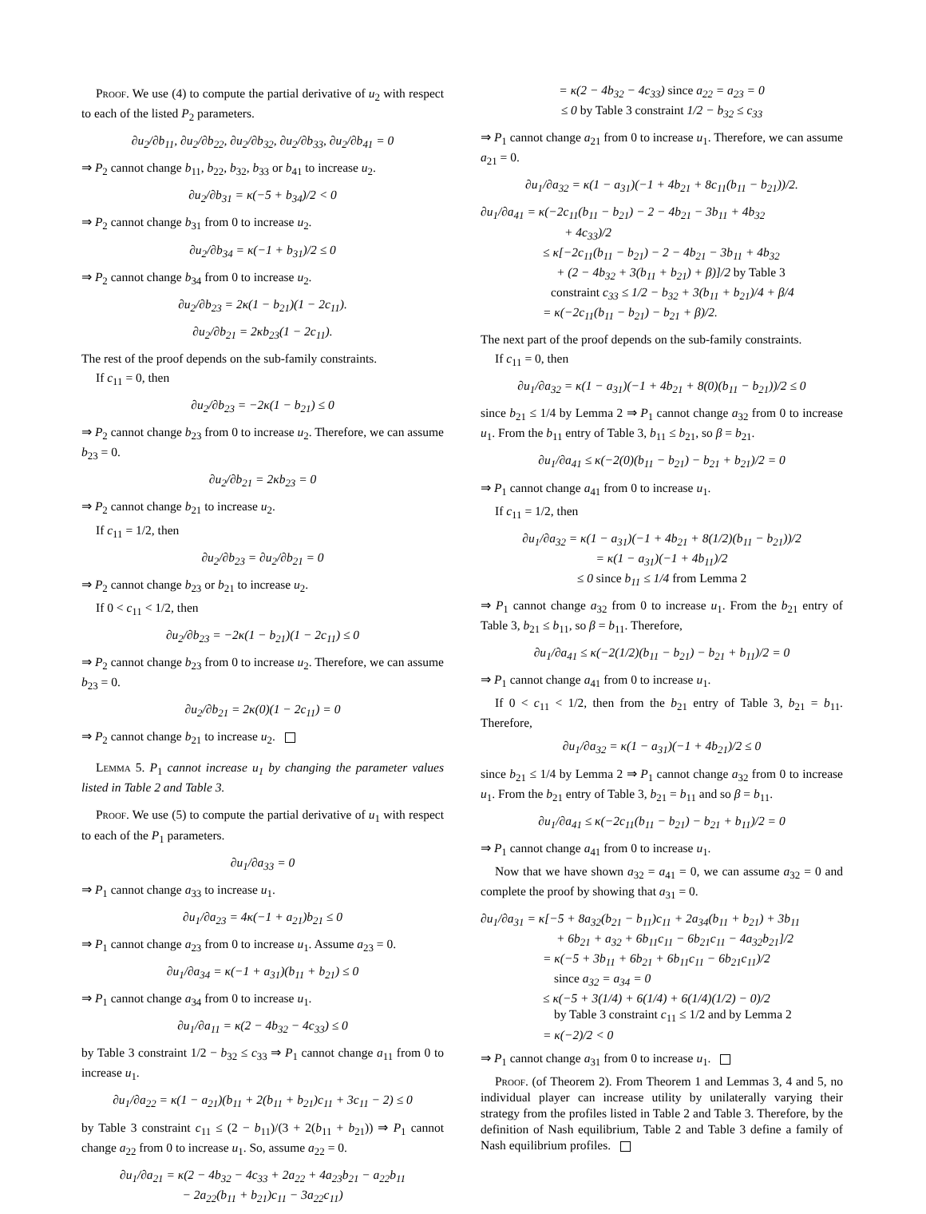Proof. We use (4) to compute the partial derivative of u<sub>2</sub> with respect to each of the listed P<sub>2</sub> parameters.
∂u<sub>2</sub>/∂b<sub>11</sub>, ∂u<sub>2</sub>/∂b<sub>22</sub>, ∂u<sub>2</sub>/∂b<sub>32</sub>, ∂u<sub>2</sub>/∂b<sub>33</sub>, ∂u<sub>2</sub>/∂b<sub>41</sub> = 0
⇒ P<sub>2</sub> cannot change b<sub>11</sub>, b<sub>22</sub>, b<sub>32</sub>, b<sub>33</sub> or b<sub>41</sub> to increase u<sub>2</sub>.
∂u<sub>2</sub>/∂b<sub>31</sub> = κ(−5 + b<sub>34</sub>)/2 < 0
⇒ P<sub>2</sub> cannot change b<sub>31</sub> from 0 to increase u<sub>2</sub>.
∂u<sub>2</sub>/∂b<sub>34</sub> = κ(−1 + b<sub>31</sub>)/2 ≤ 0
⇒ P<sub>2</sub> cannot change b<sub>34</sub> from 0 to increase u<sub>2</sub>.
∂u<sub>2</sub>/∂b<sub>23</sub> = 2κ(1 − b<sub>21</sub>)(1 − 2c<sub>11</sub>).
∂u<sub>2</sub>/∂b<sub>21</sub> = 2κb<sub>23</sub>(1 − 2c<sub>11</sub>).
The rest of the proof depends on the sub-family constraints.
If c<sub>11</sub> = 0, then
∂u<sub>2</sub>/∂b<sub>23</sub> = −2κ(1 − b<sub>21</sub>) ≤ 0
⇒ P<sub>2</sub> cannot change b<sub>23</sub> from 0 to increase u<sub>2</sub>. Therefore, we can assume b<sub>23</sub> = 0.
∂u<sub>2</sub>/∂b<sub>21</sub> = 2κb<sub>23</sub> = 0
⇒ P<sub>2</sub> cannot change b<sub>21</sub> to increase u<sub>2</sub>.
If c<sub>11</sub> = 1/2, then
∂u<sub>2</sub>/∂b<sub>23</sub> = ∂u<sub>2</sub>/∂b<sub>21</sub> = 0
⇒ P<sub>2</sub> cannot change b<sub>23</sub> or b<sub>21</sub> to increase u<sub>2</sub>.
If 0 < c<sub>11</sub> < 1/2, then
∂u<sub>2</sub>/∂b<sub>23</sub> = −2κ(1 − b<sub>21</sub>)(1 − 2c<sub>11</sub>) ≤ 0
⇒ P<sub>2</sub> cannot change b<sub>23</sub> from 0 to increase u<sub>2</sub>. Therefore, we can assume b<sub>23</sub> = 0.
∂u<sub>2</sub>/∂b<sub>21</sub> = 2κ(0)(1 − 2c<sub>11</sub>) = 0
⇒ P<sub>2</sub> cannot change b<sub>21</sub> to increase u<sub>2</sub>.
Lemma 5. P<sub>1</sub> cannot increase u<sub>1</sub> by changing the parameter values listed in Table 2 and Table 3.
Proof. We use (5) to compute the partial derivative of u<sub>1</sub> with respect to each of the P<sub>1</sub> parameters.
∂u<sub>1</sub>/∂a<sub>33</sub> = 0
⇒ P<sub>1</sub> cannot change a<sub>33</sub> to increase u<sub>1</sub>.
∂u<sub>1</sub>/∂a<sub>23</sub> = 4κ(−1 + a<sub>21</sub>)b<sub>21</sub> ≤ 0
⇒ P<sub>1</sub> cannot change a<sub>23</sub> from 0 to increase u<sub>1</sub>. Assume a<sub>23</sub> = 0.
∂u<sub>1</sub>/∂a<sub>34</sub> = κ(−1 + a<sub>31</sub>)(b<sub>11</sub> + b<sub>21</sub>) ≤ 0
⇒ P<sub>1</sub> cannot change a<sub>34</sub> from 0 to increase u<sub>1</sub>.
∂u<sub>1</sub>/∂a<sub>11</sub> = κ(2 − 4b<sub>32</sub> − 4c<sub>33</sub>) ≤ 0
by Table 3 constraint 1/2 − b<sub>32</sub> ≤ c<sub>33</sub> ⇒ P<sub>1</sub> cannot change a<sub>11</sub> from 0 to increase u<sub>1</sub>.
∂u<sub>1</sub>/∂a<sub>22</sub> = κ(1 − a<sub>21</sub>)(b<sub>11</sub> + 2(b<sub>11</sub> + b<sub>21</sub>)c<sub>11</sub> + 3c<sub>11</sub> − 2) ≤ 0
by Table 3 constraint c<sub>11</sub> ≤ (2 − b<sub>11</sub>)/(3 + 2(b<sub>11</sub> + b<sub>21</sub>)) ⇒ P<sub>1</sub> cannot change a<sub>22</sub> from 0 to increase u<sub>1</sub>. So, assume a<sub>22</sub> = 0.
∂u<sub>1</sub>/∂a<sub>21</sub> = κ(2 − 4b<sub>32</sub> − 4c<sub>33</sub> + 2a<sub>22</sub> + 4a<sub>23</sub>b<sub>21</sub> − a<sub>22</sub>b<sub>11</sub>
− 2a<sub>22</sub>(b<sub>11</sub> + b<sub>21</sub>)c<sub>11</sub> − 3a<sub>22</sub>c<sub>11</sub>)
= κ(2 − 4b<sub>32</sub> − 4c<sub>33</sub>) since a<sub>22</sub> = a<sub>23</sub> = 0
≤ 0 by Table 3 constraint 1/2 − b<sub>32</sub> ≤ c<sub>33</sub>
⇒ P<sub>1</sub> cannot change a<sub>21</sub> from 0 to increase u<sub>1</sub>. Therefore, we can assume a<sub>21</sub> = 0.
∂u<sub>1</sub>/∂a<sub>32</sub> = κ(1 − a<sub>31</sub>)(−1 + 4b<sub>21</sub> + 8c<sub>11</sub>(b<sub>11</sub> − b<sub>21</sub>))/2.
∂u<sub>1</sub>/∂a<sub>41</sub> = κ(−2c<sub>11</sub>(b<sub>11</sub> − b<sub>21</sub>) − 2 − 4b<sub>21</sub> − 3b<sub>11</sub> + 4b<sub>32</sub>
+ 4c<sub>33</sub>)/2
≤ κ[−2c<sub>11</sub>(b<sub>11</sub> − b<sub>21</sub>) − 2 − 4b<sub>21</sub> − 3b<sub>11</sub> + 4b<sub>32</sub>
+ (2 − 4b<sub>32</sub> + 3(b<sub>11</sub> + b<sub>21</sub>) + β)]/2 by Table 3
constraint c<sub>33</sub> ≤ 1/2 − b<sub>32</sub> + 3(b<sub>11</sub> + b<sub>21</sub>)/4 + β/4
= κ(−2c<sub>11</sub>(b<sub>11</sub> − b<sub>21</sub>) − b<sub>21</sub> + β)/2.
The next part of the proof depends on the sub-family constraints.
If c<sub>11</sub> = 0, then
∂u<sub>1</sub>/∂a<sub>32</sub> = κ(1 − a<sub>31</sub>)(−1 + 4b<sub>21</sub> + 8(0)(b<sub>11</sub> − b<sub>21</sub>))/2 ≤ 0
since b<sub>21</sub> ≤ 1/4 by Lemma 2 ⇒ P<sub>1</sub> cannot change a<sub>32</sub> from 0 to increase u<sub>1</sub>. From the b<sub>11</sub> entry of Table 3, b<sub>11</sub> ≤ b<sub>21</sub>, so β = b<sub>21</sub>.
∂u<sub>1</sub>/∂a<sub>41</sub> ≤ κ(−2(0)(b<sub>11</sub> − b<sub>21</sub>) − b<sub>21</sub> + b<sub>21</sub>)/2 = 0
⇒ P<sub>1</sub> cannot change a<sub>41</sub> from 0 to increase u<sub>1</sub>.
If c<sub>11</sub> = 1/2, then
∂u<sub>1</sub>/∂a<sub>32</sub> = κ(1 − a<sub>31</sub>)(−1 + 4b<sub>21</sub> + 8(1/2)(b<sub>11</sub> − b<sub>21</sub>))/2
= κ(1 − a<sub>31</sub>)(−1 + 4b<sub>11</sub>)/2
≤ 0 since b<sub>11</sub> ≤ 1/4 from Lemma 2
⇒ P<sub>1</sub> cannot change a<sub>32</sub> from 0 to increase u<sub>1</sub>. From the b<sub>21</sub> entry of Table 3, b<sub>21</sub> ≤ b<sub>11</sub>, so β = b<sub>11</sub>. Therefore,
∂u<sub>1</sub>/∂a<sub>41</sub> ≤ κ(−2(1/2)(b<sub>11</sub> − b<sub>21</sub>) − b<sub>21</sub> + b<sub>11</sub>)/2 = 0
⇒ P<sub>1</sub> cannot change a<sub>41</sub> from 0 to increase u<sub>1</sub>.
If 0 < c<sub>11</sub> < 1/2, then from the b<sub>21</sub> entry of Table 3, b<sub>21</sub> = b<sub>11</sub>. Therefore,
∂u<sub>1</sub>/∂a<sub>32</sub> = κ(1 − a<sub>31</sub>)(−1 + 4b<sub>21</sub>)/2 ≤ 0
since b<sub>21</sub> ≤ 1/4 by Lemma 2 ⇒ P<sub>1</sub> cannot change a<sub>32</sub> from 0 to increase u<sub>1</sub>. From the b<sub>21</sub> entry of Table 3, b<sub>21</sub> = b<sub>11</sub> and so β = b<sub>11</sub>.
∂u<sub>1</sub>/∂a<sub>41</sub> ≤ κ(−2c<sub>11</sub>(b<sub>11</sub> − b<sub>21</sub>) − b<sub>21</sub> + b<sub>11</sub>)/2 = 0
⇒ P<sub>1</sub> cannot change a<sub>41</sub> from 0 to increase u<sub>1</sub>.
Now that we have shown a<sub>32</sub> = a<sub>41</sub> = 0, we can assume a<sub>32</sub> = 0 and complete the proof by showing that a<sub>31</sub> = 0.
∂u<sub>1</sub>/∂a<sub>31</sub> = κ[−5 + 8a<sub>32</sub>(b<sub>21</sub> − b<sub>11</sub>)c<sub>11</sub> + 2a<sub>34</sub>(b<sub>11</sub> + b<sub>21</sub>) + 3b<sub>11</sub>
+ 6b<sub>21</sub> + a<sub>32</sub> + 6b<sub>11</sub>c<sub>11</sub> − 6b<sub>21</sub>c<sub>11</sub> − 4a<sub>32</sub>b<sub>21</sub>]/2
= κ(−5 + 3b<sub>11</sub> + 6b<sub>21</sub> + 6b<sub>11</sub>c<sub>11</sub> − 6b<sub>21</sub>c<sub>11</sub>)/2
since a<sub>32</sub> = a<sub>34</sub> = 0
≤ κ(−5 + 3(1/4) + 6(1/4) + 6(1/4)(1/2) − 0)/2
by Table 3 constraint c<sub>11</sub> ≤ 1/2 and by Lemma 2
= κ(−2)/2 < 0
⇒ P<sub>1</sub> cannot change a<sub>31</sub> from 0 to increase u<sub>1</sub>.
Proof. (of Theorem 2). From Theorem 1 and Lemmas 3, 4 and 5, no individual player can increase utility by unilaterally varying their strategy from the profiles listed in Table 2 and Table 3. Therefore, by the definition of Nash equilibrium, Table 2 and Table 3 define a family of Nash equilibrium profiles.